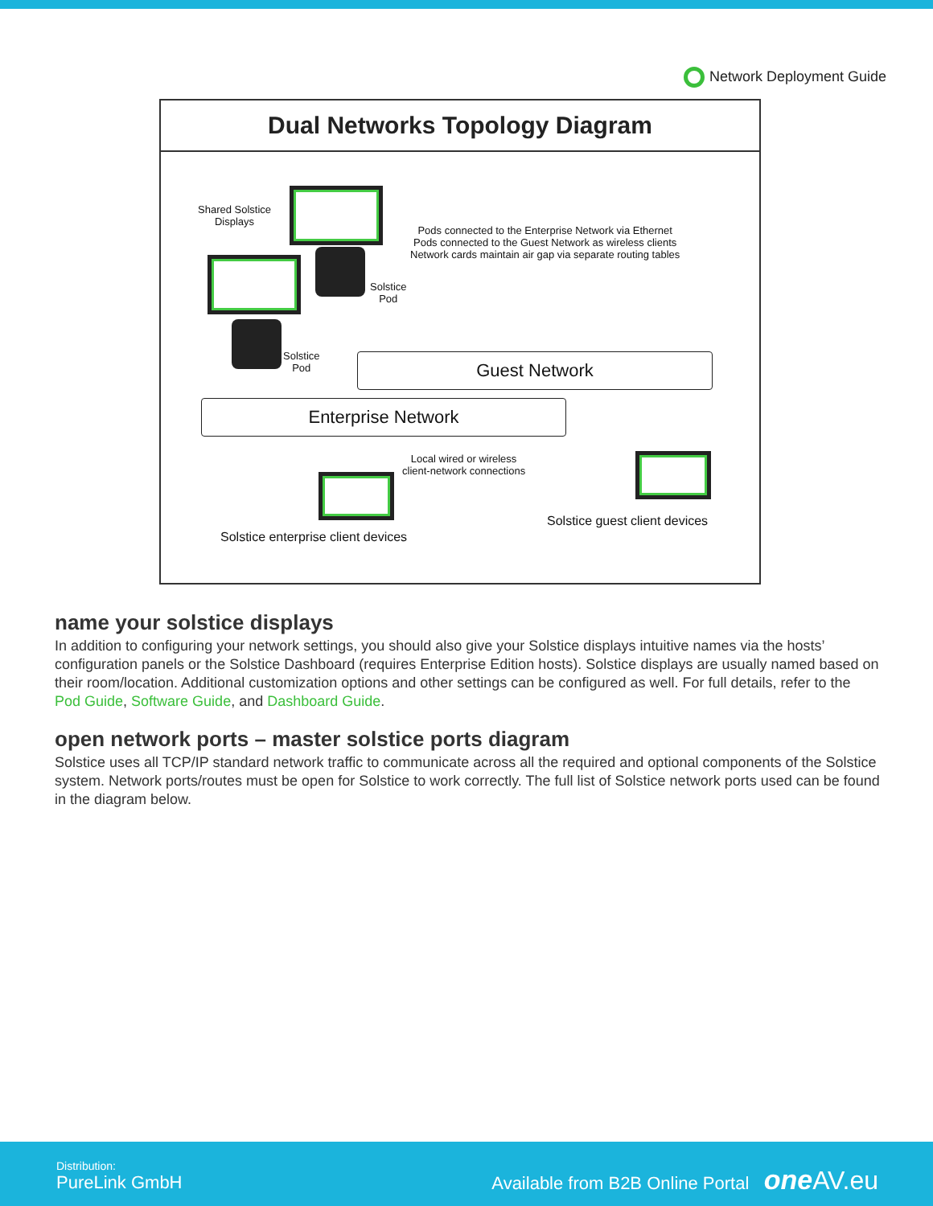Network Deployment Guide
Dual Networks Topology Diagram
Shared Solstice
Displays
Pods connected to the Enterprise Network via Ethernet
Pods connected to the Guest Network as wireless clients
Network cards maintain air gap via separate routing tables
Solstice
Pod
Solstice
Pod
Guest Network
Enterprise Network
Local wired or wireless
client-network connections
Solstice enterprise client devices
Solstice guest client devices
name your solstice displays
In addition to configuring your network settings, you should also give your Solstice displays intuitive names via the hosts’ configuration panels or the Solstice Dashboard (requires Enterprise Edition hosts). Solstice displays are usually named based on their room/location. Additional customization options and other settings can be configured as well. For full details, refer to the Pod Guide, Software Guide, and Dashboard Guide.
open network ports – master solstice ports diagram
Solstice uses all TCP/IP standard network traffic to communicate across all the required and optional components of the Solstice system. Network ports/routes must be open for Solstice to work correctly. The full list of Solstice network ports used can be found in the diagram below.
Distribution:
PureLink GmbH
Available from B2B Online Portal one AV.eu